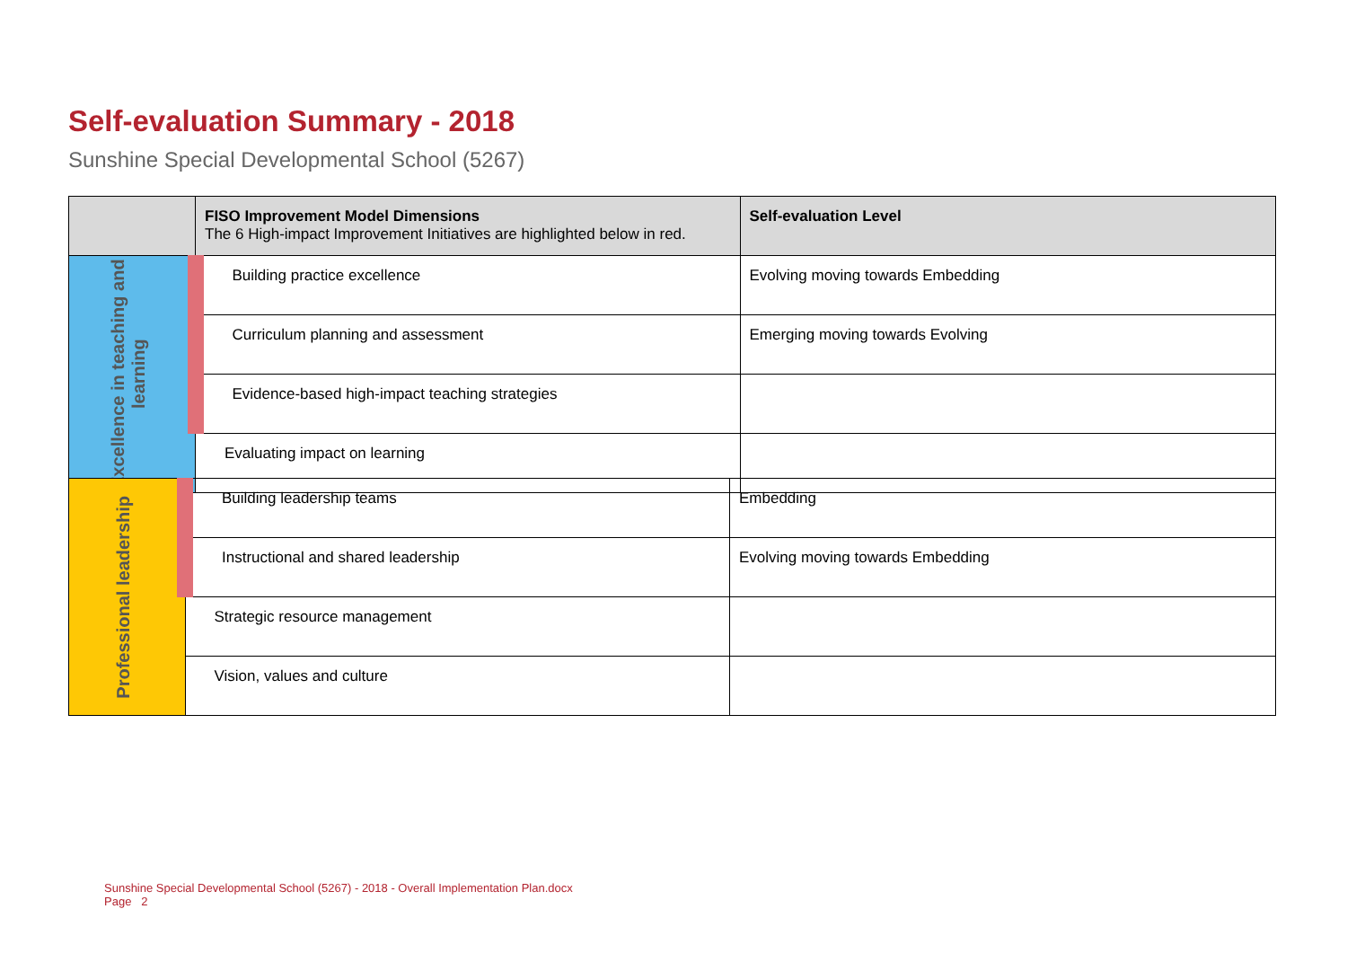Self-evaluation Summary - 2018
Sunshine Special Developmental School (5267)
| | FISO Improvement Model Dimensions The 6 High-impact Improvement Initiatives are highlighted below in red. | Self-evaluation Level |
| --- | --- | --- |
| Excellence in teaching and learning | Building practice excellence | Evolving moving towards Embedding |
| | Curriculum planning and assessment | Emerging moving towards Evolving |
| | Evidence-based high-impact teaching strategies | |
| | Evaluating impact on learning | |
| Professional leadership | Building leadership teams | Embedding |
| | Instructional and shared leadership | Evolving moving towards Embedding |
| | Strategic resource management | |
| | Vision, values and culture | |
Sunshine Special Developmental School (5267) - 2018 - Overall Implementation Plan.docx
Page 2